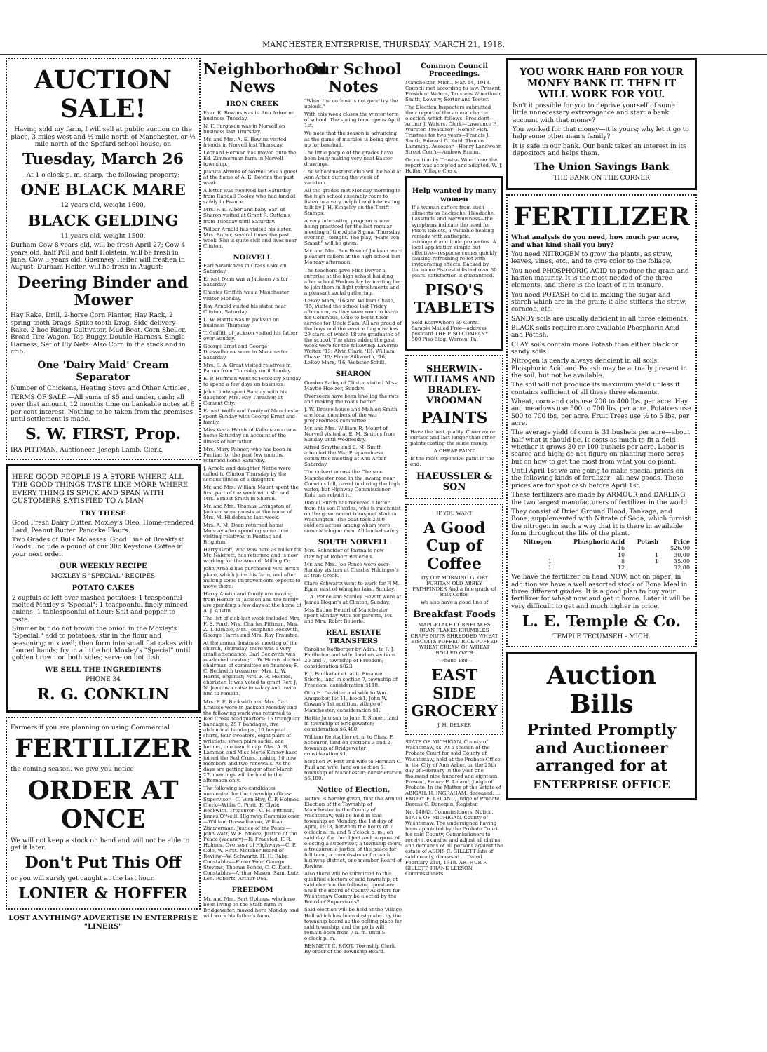MANCHESTER ENTERPRISE, THURSDAY, MARCH 21, 1918.
AUCTION SALE!
Having sold my farm, I will sell at public auction on the place, 3 miles west and ½ mile north of Manchester, or ½ mile north of the Spafard school house, on
Tuesday, March 26
At 1 o'clock p. m. sharp, the following property:
ONE BLACK MARE
12 years old, weight 1600,
BLACK GELDING
11 years old, weight 1500,
Durham Cow 8 years old, will be fresh April 27; Cow 4 years old, half Poll and half Holstein, will be fresh in June; Cow 3 years old; Guernsey Heifer will freshen in August; Durham Heifer, will be fresh in August;
Deering Binder and Mower
Hay Rake, Drill, 2-horse Corn Planter, Hay Rack, 2 spring-tooth Drags, Spike-tooth Drag, Side-delivery Rake, 2-hoe Riding Cultivator, Mud Boat, Corn Sheller, Broad Tire Wagon, Top Buggy, Double Harness, Single Harness, Set of Fly Nets. Also Corn in the stack and in crib.
One 'Dairy Maid' Cream Separator
Number of Chickens, Heating Stove and Other Articles.
TERMS OF SALE.—All sums of $5 and under, cash; all over that amount, 12 months time on bankable notes at 6 per cent interest. Nothing to be taken from the premises until settlement is made.
S. W. FIRST, Prop.
IRA PITTMAN, Auctioneer. Joseph Lamb, Clerk.
HERE GOOD PEOPLE IS A STORE WHERE ALL THE GOOD THINGS TASTE LIKE MORE WHERE EVERY THING IS SPICK AND SPAN WITH CUSTOMERS SATISFIED TO A MAN
TRY THESE
Good Fresh Dairy Butter. Moxley's Oleo. Home-rendered Lard. Peanut Butter. Pancake Flours.
Two Grades of Bulk Molasses. Good Line of Breakfast Foods. Include a pound of our 30c Keystone Coffee in your next order.
OUR WEEKLY RECIPE
MOXLEY'S "SPECIAL" RECIPES
POTATO CAKES
2 cupfuls of left-over mashed potatoes; 1 teaspoonful melted Moxley's "Special"; 1 teaspoonful finely minced onions; 1 tablespoonful of flour; Salt and pepper to taste.
Simmer but do not brown the onion in the Moxley's "Special;" add to potatoes; stir in the flour and seasoning; mix well; then form into small flat cakes with floured hands; fry in a little hot Moxley's "Special" until golden brown on both sides; serve on hot dish.
WE SELL THE INGREDIENTS
PHONE 34
R. G. CONKLIN
Farmers if you are planning on using Commercial
FERTILIZER
the coming season, we give you notice
ORDER AT ONCE
We will not keep a stock on hand and will not be able to get it later.
Don't Put This Off
or you will surely get caught at the last hour.
LONIER & HOFFER
LOST ANYTHING? ADVERTISE IN ENTERPRISE "LINERS"
Neighborhood News
IRON CREEK
Evan R. Bowins was in Ann Arbor on business Tuesday.
N. F. Furgason was in Norvell on business last Thursday.
Mr. and Mrs. A. E. Bowins visited friends in Norvell last Thursday.
Leonard Herman has moved onto the Ed. Zimmerman farm in Norvell township.
Juanita Ahrens of Norvell was a guest at the home of A. E. Bowins the past week.
A letter was received last Saturday from Randall Cooley who had landed safely in France.
Mrs. F. E. Alber and baby Earl of Sharon visited at Grant R. Sutton's from Tuesday until Saturday.
Wilbur Arnold has visited his sister, Mrs. Butler, several times the past week. She is quite sick and lives near Clinton.
NORVELL
Earl Swank was in Grass Lake on Saturday.
Ernest Dean was a Jackson visitor Saturday.
Charles Griffith was a Manchester visitor Monday.
Ray Arnold visited his sister near Clinton, Saturday.
L. W. Harris was in Jackson on business Thursday.
T. Griffith of Jackson visited his father over Sunday.
George Ernst and George Dresselhouse were in Manchester Saturday.
Mrs. S. A. Groat visited relatives in Parma from Thursday until Sunday.
E. P. Huffman went to Petoskey Sunday to spend a few days on business.
John Linde spent Sunday with his daughter, Mrs. Ray Thrasher, at Cement City.
Ernest Wolfe and family of Manchester spent Sunday with George Ernst and family.
Miss Vesta Harris of Kalamazoo came home Saturday on account of the illness of her father.
Mrs. Mary Palmer, who has been in Pontiac for the past few months, returned home Saturday.
J. Arnold and daughter Nettie were called to Clinton Thursday by the serious illness of a daughter.
Mr. and Mrs. William Mount spent the first part of the week with Mr. and Mrs. Ernest Smith in Sharon.
Mr. and Mrs. Thomas Livingston of Jackson were guests at the home of Mrs. M. Hildebrand last week.
Mrs. A. M. Dean returned home Monday after spending some time visiting relatives in Pontiac and Brighton.
Harry Groff, who was here as miller for Mr. Naldrett, has returned and is now working for the Amendt Milling Co.
John Arnold has purchased Mrs. Brix's place, which joins his farm, and after making some improvements expects to move there.
Harry Austin and family are moving from Homer to Jackson and the family are spending a few days at the home of A. J. Austin.
The list of sick last week included Mrs. F. E. Ford, Mrs. Charles Pittman, Mrs. Z. T. Kimble, Mrs. Josephine Beckwith, George Harris and Mrs. Ray Frausted.
At the annual business meeting of the church, Thursday, there was a very small attendance. Earl Beckwith was re-elected trustee; L. W. Harris elected chairman of committee on finances; F. C. Beckwith treasurer; Mrs. L. W. Harris, organist; Mrs. F. R. Holmes, chorister. It was voted to grant Rev. J. N. Jenkins a raise in salary and invite him to remain.
Mrs. F. E. Beckwith and Mrs. Carl Krausse were in Jackson Monday and the following work was returned to Red Cross headquarters: 15 triangular bandages, 25 T bandages, five abdominal bandages, 10 hospital shirts, four sweaters, eight pairs of wristlets, seven pairs socks, one helmet, one trench cap. Mrs. A. B. Lammon and Miss Merle Kinney have joined the Red Cross, making 10 new members and two renewals. As the days are getting longer after March 27, meetings will be held in the afternoon only.
The following are candidates nominated for the township offices: Supervisor—C. Vern Hay, C. P. Holmes. Clerk—Willis C. Pratt, F. Clyde Beckwith. Treasurer—C. H. Pittman, James O'Neill. Highway Commissioner—William Dresselhouse, William Zimmerman. Justice of the Peace—John Walz, W. E. Moore. Justice of the Peace (vacancy)—R. Frausted, F. R. Holmes. Overseer of Highways—C. P. Cole, W. First. Member Board of Review—W. Schwartz, H. H. Raby. Constables—Elmer Foor, George Stevens, Thomas Pence, C. C. Koch. Constables—Arthur Mason, Sam. Lutz, Len. Roberts, Arthur Dea.
FREEDOM
Mr. and Mrs. Bert Uphaus, who have been living on the Staib farm in Bridgewater, moved here Monday and will work his father's farm.
Our School Notes
"When the outlook is not good try the uplook."
With this week closes the winter term of school. The spring term opens April 1st.
We note that the season is advancing as the game of marbles is being given up for baseball.
The little people of the grades have been busy making very neat Easter drawings.
The schoolmasters' club will be held at Ann Arbor during the week of vacation.
All the grades met Monday morning in the high school assembly room to listen to a very helpful and interesting talk by J. H. Kingsley on the Thrift Stamps.
A very interesting program is now being practiced for the last regular meeting of the Alpha Sigma, Thursday evening—tonight. The play, "Hans von Smash" will be given.
Mr. and Mrs. Ben Rose of Jackson were pleasant callers at the high school last Monday afternoon.
The teachers gave Miss Dwyer a surprise at the high school building after school Wednesday by inviting her to join them in light refreshments and a pleasant social gathering.
LeRoy Marx, '16 and William Chase, '15, visited the school last Friday afternoon, as they were soon to leave for Columbus, Ohio to begin their service for Uncle Sam. All are proud of the boys and the service flag now has 29 stars, of which 18 are graduates of the school. The stars added the past week were for the following: LaVerne Walter, '13; Alvin Clark, '13; William Chase, '15; Elmer Silkworth, '16; LeRoy Marx, '16; Webster Schill.
SHARON
Gordon Bailey of Clinton visited Miss Maytie Hoelzer, Sunday.
Overseers have been leveling the ruts and making the roads better.
J. W. Dresselhouse and Mahlon Smith are local members of the war preparedness committee.
Mr. and Mrs. William R. Mount of Norvell visited at E. M. Smith's from Sunday until Wednesday.
Alfred Smythe and E. M. Smith attended the War Preparedness committee meeting at Ann Arbor Saturday.
The culvert across the Chelsea-Manchester road in the swamp near Corwin's hill, caved in during the high water, but Highway Commissioner Kuhl has rebuilt it.
Daniel Burch has received a letter from his son Charles, who is machinist on the government transport Martha Washington. The boat took 2300 soldiers across among whom were some Michigan men. All landed safely.
SOUTH NORVELL
Mrs. Schneider of Parma is now staying at Robert Beuerle's.
Mr. and Mrs. Joe Pence were over-Sunday visitors at Charles Hildinger's at Iron Creek.
Clare Schwartz went to work for P. M. Egan, east of Wampler lake, Sunday.
T. A. Pence and Stanley Hewitt were at James Hogan's at Clinton, Sunday.
Mss Esther Beuerl of Manchester spent Sunday with her parents, Mr. and Mrs. Robrt Beuerle.
REAL ESTATE TRANSFERS
Caroline Koffberger by Adm., to F. J. Faulhaber and wife, land on sections 20 and 7, township of Freedom; consideration $823.
F. J. Faulhaber et. al to Emanuel Stierle, land in section 7, township of Freedom; consideration $110.
Otto H. Davidter and wife to Wm. Amspoker, lot 11, block1, John W. Cowan's 1st addition, village of Manchester; consideration $1.
Hattie Johnson to John T. Stoner, land in township of Bridgewater; consideration $6,480.
William Rentschler et. al to Chas. F. Scheurer, land on sections 3 and 2, township of Bridgewater; consideration $1.
Stephen W. Frst and wife to Herman C. Paul and wife, land on section 6, township of Manchester; consideration $6,100.
Notice of Election.
Notice is hereby given, that the Annual Election of the Township of Manchester in the County of Washtenaw, will be held in said township on Monday, the 1st day of April, 1918, between the hours of 7 o'clock a. m. and 5 o'clock p. m., on said day, for the object and purpose of electing a supervisor, a township clerk, a treasurer, a justice of the peace for full term, a commissioner for each highway district, one member Board of Review.
Also there will be submitted to the qualified electors of said township, at said election the following question: Shall the Board of County Auditors for Washtenaw County be elected by the Board of Supervisors?
Said election will be held at the Village Hall which has been designated by the township board as the polling place for said township, and the polls will remain open from 7 a. m. until 5 o'clock p. m.
BENNETT C. ROOT, Township Clerk. By order of the Township Board.
Common Council Proceedings.
Manchester, Mich., Mar. 14, 1918. Council met according to law. Present: President Waters, Trustees Wuerthner, Smith, Lowery, Sortor and Teeter.
The Election Inspectors submitted their report of the annual charter election, which follows: President—Arthur J. Waters. Clerk—Lawrence P. Wurster. Treasurer—Homer Fish. Trustees for two years—Francis J. Smith, Edward G. Kuhl, Thomas Lamming. Assessor—Henry Landwehr. Street Com'r—Andrew Braun.
On motion by Trustee Wuerthner the report was accepted and adopted. W. J. Hoffer, Village Clerk.
Help wanted by many women
If a woman suffers from such ailments as Backache, Headache, Lassitude and Nervousness—the symptoms indicate the need for Piso's Tablets, a valuable healing remedy with antiseptic, astringent and tonic properties. A local application simple but effective—response comes quickly causing refreshing relief with invigorating effects. Backed by the name Piso established over 50 years, satisfaction is guaranteed.
PISO'S TABLETS
Sold Everywhere 60 Cents. Sample Mailed Free—address postcard THE PISO COMPANY 500 Piso Bldg. Warren, Pa.
SHERWIN-WILLIAMS AND BRADLEY-VROOMAN
PAINTS
Have the best quality. Cover more surface and last longer than other paints costing the same money.
A CHEAP PAINT
Is the most expensive paint in the end.
HAEUSSLER & SON
IF YOU WANT
A Good Cup of Coffee
Try Our MORNING GLORY PURITAN OLD ABBEY PATHFINDER And a fine grade of Bulk Coffee
We also have a good line of
Breakfast Foods
MAPL-FLAKE CORNFLAKES BRAN FLAKES KRUMBLES GRAPE NUTS SHREDDED WHEAT BISCUITS PUFFED RICE PUFFED WHEAT CREAM OF WHEAT ROLLED OATS
—Phone 180—
EAST SIDE GROCERY
J. H. DELKER
STATE OF MICHIGAN, County of Washtenaw, ss. At a session of the Probate Court for said County of Washtenaw, held at the Probate Office in the City of Ann Arbor, on the 25th day of February in the year one thousand nine hundred and eighteen. Present, Emory E. Leland, Judge of Probate. In the Matter of the Estate of ABIGAIL H. INGRAHAM, deceased. ... EMORY E. LELAND, Judge of Probate. Dorcas C. Donegan, Register.
No. 14863. Commissioners' Notice. STATE OF MICHIGAN, County of Washtenaw. The undersigned having been appointed by the Probate Court for said County, Commissioners to receive, examine and adjust all claims and demands of all persons against the estate of ADDIS C. GILLETT late of said county, deceased ... Dated February 21st, 1918. ARTHUR F. GILLETT, FRANK LEESON, Commissioners.
YOU WORK HARD FOR YOUR MONEY BANK IT. THEN IT WILL WORK FOR YOU.
Isn't it possible for you to deprive yourself of some little unnecessary extravagance and start a bank account with that money?
You worked for that money—it is yours; why let it go to help some other man's family?
It is safe in our bank. Our bank takes an interest in its depositors and helps them.
The Union Savings Bank
THE BANK ON THE CORNER
FERTILIZER
What analysis do you need, how much per acre, and what kind shall you buy?
You need NITROGEN to grow the plants, as straw, leaves, vines, etc., and to give color to the foliage.
You need PHOSPHORIC ACID to produce the grain and hasten maturity. It is the most needed of the three elements, and there is the least of it in manure.
You need POTASH to aid in making the sugar and starch which are in the grain; it also stiffens the straw, corncob, etc.
SANDY soils are usually deficient in all three elements.
BLACK soils require more available Phosphoric Acid and Potash.
CLAY soils contain more Potash than either black or sandy soils.
Nitrogen is nearly always deficient in all soils. Phosphoric Acid and Potash may be actually present in the soil, but not be available.
The soil will not produce its maximum yield unless it contains sufficient of all these three elements.
Wheat, corn and oats use 200 to 400 lbs. per acre. Hay and meadows use 500 to 700 lbs. per acre. Potatoes use 500 to 700 lbs. per acre. Fruit Trees use ½ to 5 lbs. per acre.
The average yield of corn is 31 bushels per acre—about half what it should be. It costs as much to fit a field whether it grows 30 or 100 bushels per acre. Labor is scarce and high; do not figure on planting more acres but on how to get the most from what you do plant.
Until April 1st we are going to make special prices on the following kinds of fertilizer—all new goods. These prices are for spot cash before April 1st.
These fertilizers are made by ARMOUR and DARLING, the two largest manufacturers of fertilizer in the world.
They consist of Dried Ground Blood, Tankage, and Bone, supplemented with Nitrate of Soda, which furnish the nitrogen in such a way that it is there in available form throughout the life of the plant.
| Nitrogen | Phosphoric Acid | Potash | Price |
| --- | --- | --- | --- |
| | 16 | | $26.00 |
| | 10 | 1 | 30.00 |
| 1 | 8 | 1 | 35.00 |
| 1 | 12 | | 32.00 |
We have the fertilizer on hand NOW, not on paper; in addition we have a well assorted stock of Bone Meal in three different grades. It is a good plan to buy your fertilizer for wheat now and get it home. Later it will be very difficullt to get and much higher in price.
L. E. Temple & Co.
TEMPLE TECUMSEH - MICH.
Auction Bills
Printed Promptly and Auctioneer arranged for at
ENTERPRISE OFFICE